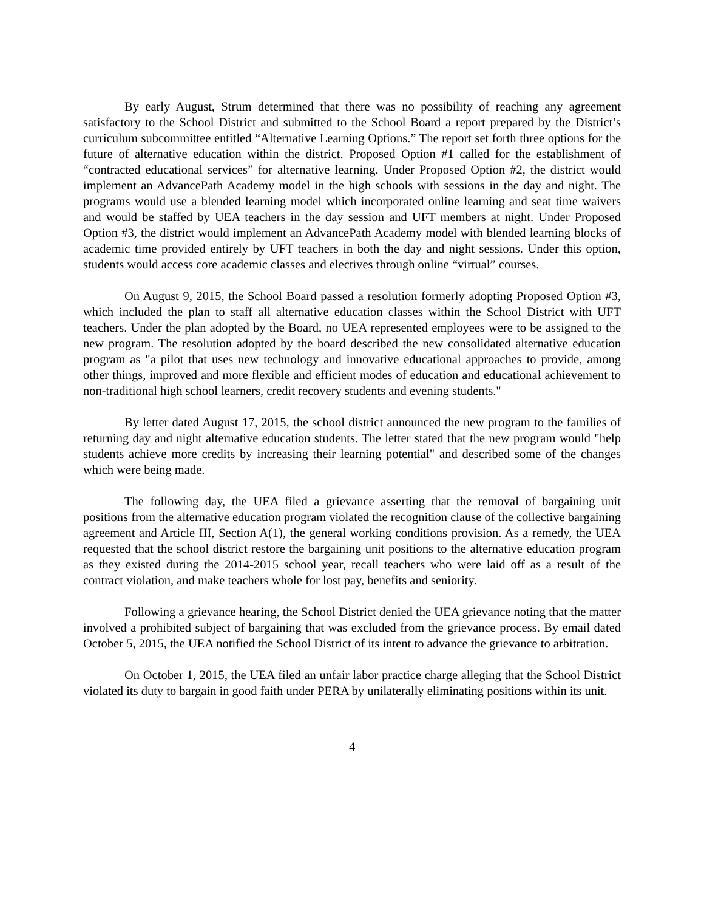By early August, Strum determined that there was no possibility of reaching any agreement satisfactory to the School District and submitted to the School Board a report prepared by the District’s curriculum subcommittee entitled “Alternative Learning Options.” The report set forth three options for the future of alternative education within the district. Proposed Option #1 called for the establishment of “contracted educational services” for alternative learning. Under Proposed Option #2, the district would implement an AdvancePath Academy model in the high schools with sessions in the day and night. The programs would use a blended learning model which incorporated online learning and seat time waivers and would be staffed by UEA teachers in the day session and UFT members at night. Under Proposed Option #3, the district would implement an AdvancePath Academy model with blended learning blocks of academic time provided entirely by UFT teachers in both the day and night sessions. Under this option, students would access core academic classes and electives through online “virtual” courses.
On August 9, 2015, the School Board passed a resolution formerly adopting Proposed Option #3, which included the plan to staff all alternative education classes within the School District with UFT teachers. Under the plan adopted by the Board, no UEA represented employees were to be assigned to the new program. The resolution adopted by the board described the new consolidated alternative education program as "a pilot that uses new technology and innovative educational approaches to provide, among other things, improved and more flexible and efficient modes of education and educational achievement to non-traditional high school learners, credit recovery students and evening students."
By letter dated August 17, 2015, the school district announced the new program to the families of returning day and night alternative education students. The letter stated that the new program would "help students achieve more credits by increasing their learning potential" and described some of the changes which were being made.
The following day, the UEA filed a grievance asserting that the removal of bargaining unit positions from the alternative education program violated the recognition clause of the collective bargaining agreement and Article III, Section A(1), the general working conditions provision. As a remedy, the UEA requested that the school district restore the bargaining unit positions to the alternative education program as they existed during the 2014-2015 school year, recall teachers who were laid off as a result of the contract violation, and make teachers whole for lost pay, benefits and seniority.
Following a grievance hearing, the School District denied the UEA grievance noting that the matter involved a prohibited subject of bargaining that was excluded from the grievance process. By email dated October 5, 2015, the UEA notified the School District of its intent to advance the grievance to arbitration.
On October 1, 2015, the UEA filed an unfair labor practice charge alleging that the School District violated its duty to bargain in good faith under PERA by unilaterally eliminating positions within its unit.
4